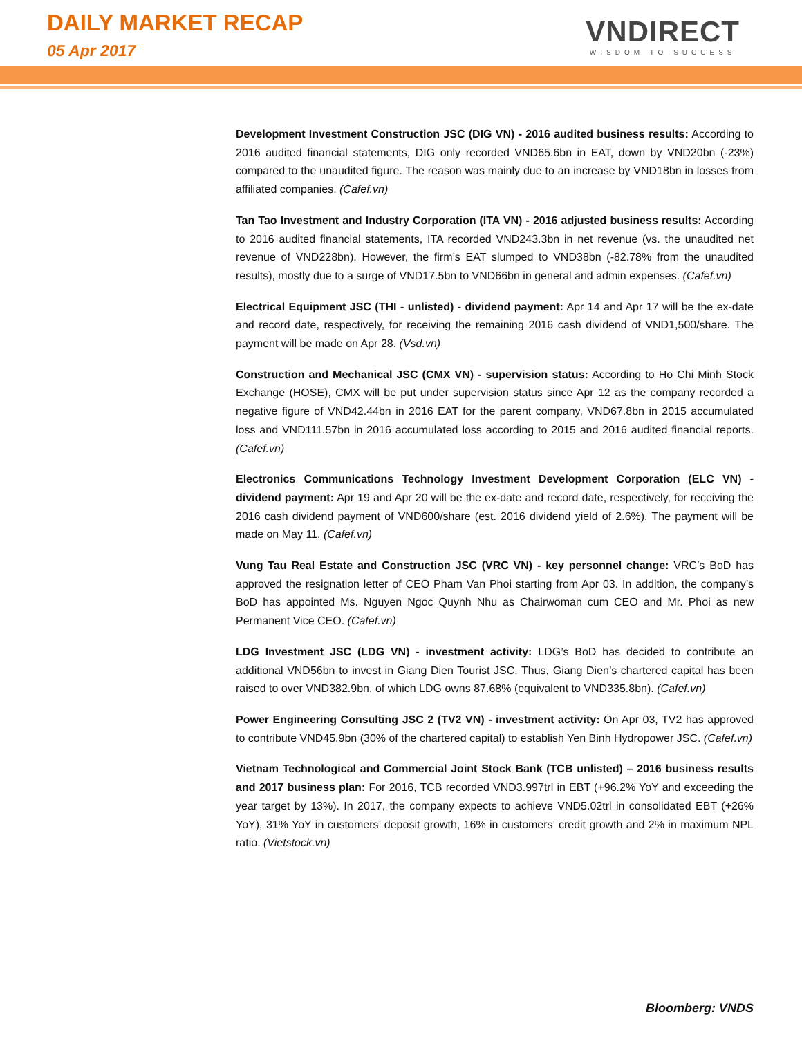DAILY MARKET RECAP
05 Apr 2017
VNDIRECT
WISDOM TO SUCCESS
Development Investment Construction JSC (DIG VN) - 2016 audited business results: According to 2016 audited financial statements, DIG only recorded VND65.6bn in EAT, down by VND20bn (-23%) compared to the unaudited figure. The reason was mainly due to an increase by VND18bn in losses from affiliated companies. (Cafef.vn)
Tan Tao Investment and Industry Corporation (ITA VN) - 2016 adjusted business results: According to 2016 audited financial statements, ITA recorded VND243.3bn in net revenue (vs. the unaudited net revenue of VND228bn). However, the firm’s EAT slumped to VND38bn (-82.78% from the unaudited results), mostly due to a surge of VND17.5bn to VND66bn in general and admin expenses. (Cafef.vn)
Electrical Equipment JSC (THI - unlisted) - dividend payment: Apr 14 and Apr 17 will be the ex-date and record date, respectively, for receiving the remaining 2016 cash dividend of VND1,500/share. The payment will be made on Apr 28. (Vsd.vn)
Construction and Mechanical JSC (CMX VN) - supervision status: According to Ho Chi Minh Stock Exchange (HOSE), CMX will be put under supervision status since Apr 12 as the company recorded a negative figure of VND42.44bn in 2016 EAT for the parent company, VND67.8bn in 2015 accumulated loss and VND111.57bn in 2016 accumulated loss according to 2015 and 2016 audited financial reports. (Cafef.vn)
Electronics Communications Technology Investment Development Corporation (ELC VN) - dividend payment: Apr 19 and Apr 20 will be the ex-date and record date, respectively, for receiving the 2016 cash dividend payment of VND600/share (est. 2016 dividend yield of 2.6%). The payment will be made on May 11. (Cafef.vn)
Vung Tau Real Estate and Construction JSC (VRC VN) - key personnel change: VRC’s BoD has approved the resignation letter of CEO Pham Van Phoi starting from Apr 03. In addition, the company’s BoD has appointed Ms. Nguyen Ngoc Quynh Nhu as Chairwoman cum CEO and Mr. Phoi as new Permanent Vice CEO. (Cafef.vn)
LDG Investment JSC (LDG VN) - investment activity: LDG’s BoD has decided to contribute an additional VND56bn to invest in Giang Dien Tourist JSC. Thus, Giang Dien’s chartered capital has been raised to over VND382.9bn, of which LDG owns 87.68% (equivalent to VND335.8bn). (Cafef.vn)
Power Engineering Consulting JSC 2 (TV2 VN) - investment activity: On Apr 03, TV2 has approved to contribute VND45.9bn (30% of the chartered capital) to establish Yen Binh Hydropower JSC. (Cafef.vn)
Vietnam Technological and Commercial Joint Stock Bank (TCB unlisted) – 2016 business results and 2017 business plan: For 2016, TCB recorded VND3.997trl in EBT (+96.2% YoY and exceeding the year target by 13%). In 2017, the company expects to achieve VND5.02trl in consolidated EBT (+26% YoY), 31% YoY in customers’ deposit growth, 16% in customers’ credit growth and 2% in maximum NPL ratio. (Vietstock.vn)
Bloomberg: VNDS